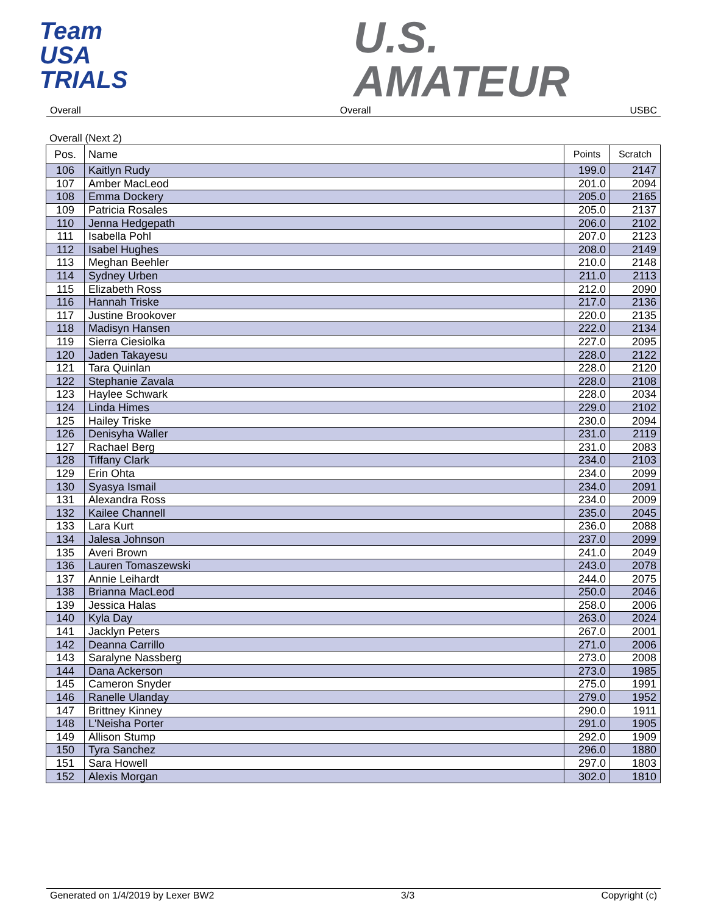Team
USA
TRIALS
U.S.
AMATEUR
Overall Overall USBC
Overall (Next 2)
| Pos. | Name | Points | Scratch |
| --- | --- | --- | --- |
| 106 | Kaitlyn Rudy | 199.0 | 2147 |
| 107 | Amber MacLeod | 201.0 | 2094 |
| 108 | Emma Dockery | 205.0 | 2165 |
| 109 | Patricia Rosales | 205.0 | 2137 |
| 110 | Jenna Hedgepath | 206.0 | 2102 |
| 111 | Isabella Pohl | 207.0 | 2123 |
| 112 | Isabel Hughes | 208.0 | 2149 |
| 113 | Meghan Beehler | 210.0 | 2148 |
| 114 | Sydney Urben | 211.0 | 2113 |
| 115 | Elizabeth Ross | 212.0 | 2090 |
| 116 | Hannah Triske | 217.0 | 2136 |
| 117 | Justine Brookover | 220.0 | 2135 |
| 118 | Madisyn Hansen | 222.0 | 2134 |
| 119 | Sierra Ciesiolka | 227.0 | 2095 |
| 120 | Jaden Takayesu | 228.0 | 2122 |
| 121 | Tara Quinlan | 228.0 | 2120 |
| 122 | Stephanie Zavala | 228.0 | 2108 |
| 123 | Haylee Schwark | 228.0 | 2034 |
| 124 | Linda Himes | 229.0 | 2102 |
| 125 | Hailey Triske | 230.0 | 2094 |
| 126 | Denisyha Waller | 231.0 | 2119 |
| 127 | Rachael Berg | 231.0 | 2083 |
| 128 | Tiffany Clark | 234.0 | 2103 |
| 129 | Erin Ohta | 234.0 | 2099 |
| 130 | Syasya Ismail | 234.0 | 2091 |
| 131 | Alexandra Ross | 234.0 | 2009 |
| 132 | Kailee Channell | 235.0 | 2045 |
| 133 | Lara Kurt | 236.0 | 2088 |
| 134 | Jalesa Johnson | 237.0 | 2099 |
| 135 | Averi Brown | 241.0 | 2049 |
| 136 | Lauren Tomaszewski | 243.0 | 2078 |
| 137 | Annie Leihardt | 244.0 | 2075 |
| 138 | Brianna MacLeod | 250.0 | 2046 |
| 139 | Jessica Halas | 258.0 | 2006 |
| 140 | Kyla Day | 263.0 | 2024 |
| 141 | Jacklyn Peters | 267.0 | 2001 |
| 142 | Deanna Carrillo | 271.0 | 2006 |
| 143 | Saralyne Nassberg | 273.0 | 2008 |
| 144 | Dana Ackerson | 273.0 | 1985 |
| 145 | Cameron Snyder | 275.0 | 1991 |
| 146 | Ranelle Ulanday | 279.0 | 1952 |
| 147 | Brittney Kinney | 290.0 | 1911 |
| 148 | L'Neisha Porter | 291.0 | 1905 |
| 149 | Allison Stump | 292.0 | 1909 |
| 150 | Tyra Sanchez | 296.0 | 1880 |
| 151 | Sara Howell | 297.0 | 1803 |
| 152 | Alexis Morgan | 302.0 | 1810 |
Generated on 1/4/2019 by Lexer BW2 3/3 Copyright (c)